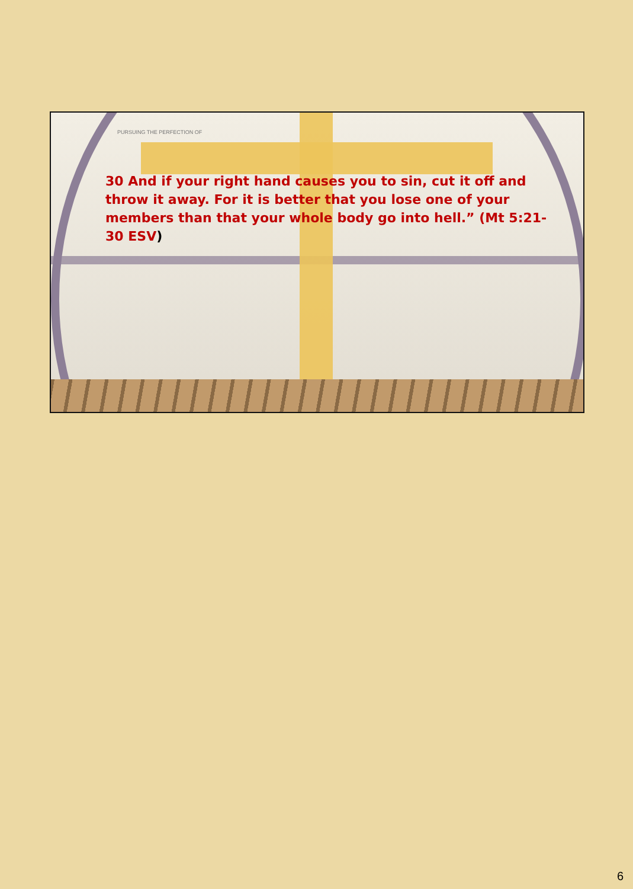PURSUING THE PERFECTION OF
30 And if your right hand causes you to sin, cut it off and throw it away. For it is better that you lose one of your members than that your whole body go into hell.” (Mt 5:21-30 ESV)
6